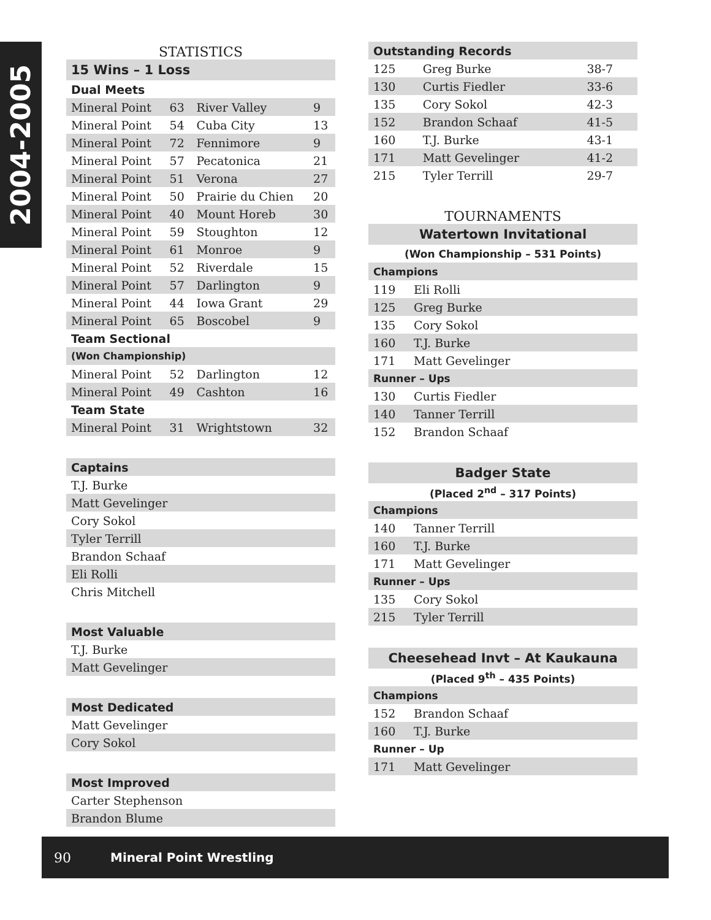2004-2005
STATISTICS
| 15 Wins – 1 Loss | | | |
| --- | --- | --- | --- |
| Dual Meets | | | |
| Mineral Point | 63 | River Valley | 9 |
| Mineral Point | 54 | Cuba City | 13 |
| Mineral Point | 72 | Fennimore | 9 |
| Mineral Point | 57 | Pecatonica | 21 |
| Mineral Point | 51 | Verona | 27 |
| Mineral Point | 50 | Prairie du Chien | 20 |
| Mineral Point | 40 | Mount Horeb | 30 |
| Mineral Point | 59 | Stoughton | 12 |
| Mineral Point | 61 | Monroe | 9 |
| Mineral Point | 52 | Riverdale | 15 |
| Mineral Point | 57 | Darlington | 9 |
| Mineral Point | 44 | Iowa Grant | 29 |
| Mineral Point | 65 | Boscobel | 9 |
| Team Sectional | | | |
| (Won Championship) | | | |
| Mineral Point | 52 | Darlington | 12 |
| Mineral Point | 49 | Cashton | 16 |
| Team State | | | |
| Mineral Point | 31 | Wrightstown | 32 |
| Captains |
| --- |
| T.J. Burke |
| Matt Gevelinger |
| Cory Sokol |
| Tyler Terrill |
| Brandon Schaaf |
| Eli Rolli |
| Chris Mitchell |
| Most Valuable |
| --- |
| T.J. Burke |
| Matt Gevelinger |
| Most Dedicated |
| --- |
| Matt Gevelinger |
| Cory Sokol |
| Most Improved |
| --- |
| Carter Stephenson |
| Brandon Blume |
| Outstanding Records | | |
| --- | --- | --- |
| 125 | Greg Burke | 38-7 |
| 130 | Curtis Fiedler | 33-6 |
| 135 | Cory Sokol | 42-3 |
| 152 | Brandon Schaaf | 41-5 |
| 160 | T.J. Burke | 43-1 |
| 171 | Matt Gevelinger | 41-2 |
| 215 | Tyler Terrill | 29-7 |
TOURNAMENTS
| Watertown Invitational | |
| --- | --- |
| (Won Championship – 531 Points) | |
| Champions | |
| 119 | Eli Rolli |
| 125 | Greg Burke |
| 135 | Cory Sokol |
| 160 | T.J. Burke |
| 171 | Matt Gevelinger |
| Runner – Ups | |
| 130 | Curtis Fiedler |
| 140 | Tanner Terrill |
| 152 | Brandon Schaaf |
| Badger State | |
| --- | --- |
| (Placed 2<sup>nd</sup> – 317 Points) | |
| Champions | |
| 140 | Tanner Terrill |
| 160 | T.J. Burke |
| 171 | Matt Gevelinger |
| Runner – Ups | |
| 135 | Cory Sokol |
| 215 | Tyler Terrill |
| Cheesehead Invt – At Kaukauna | |
| --- | --- |
| (Placed 9<sup>th</sup> – 435 Points) | |
| Champions | |
| 152 | Brandon Schaaf |
| 160 | T.J. Burke |
| Runner – Up | |
| 171 | Matt Gevelinger |
90 Mineral Point Wrestling